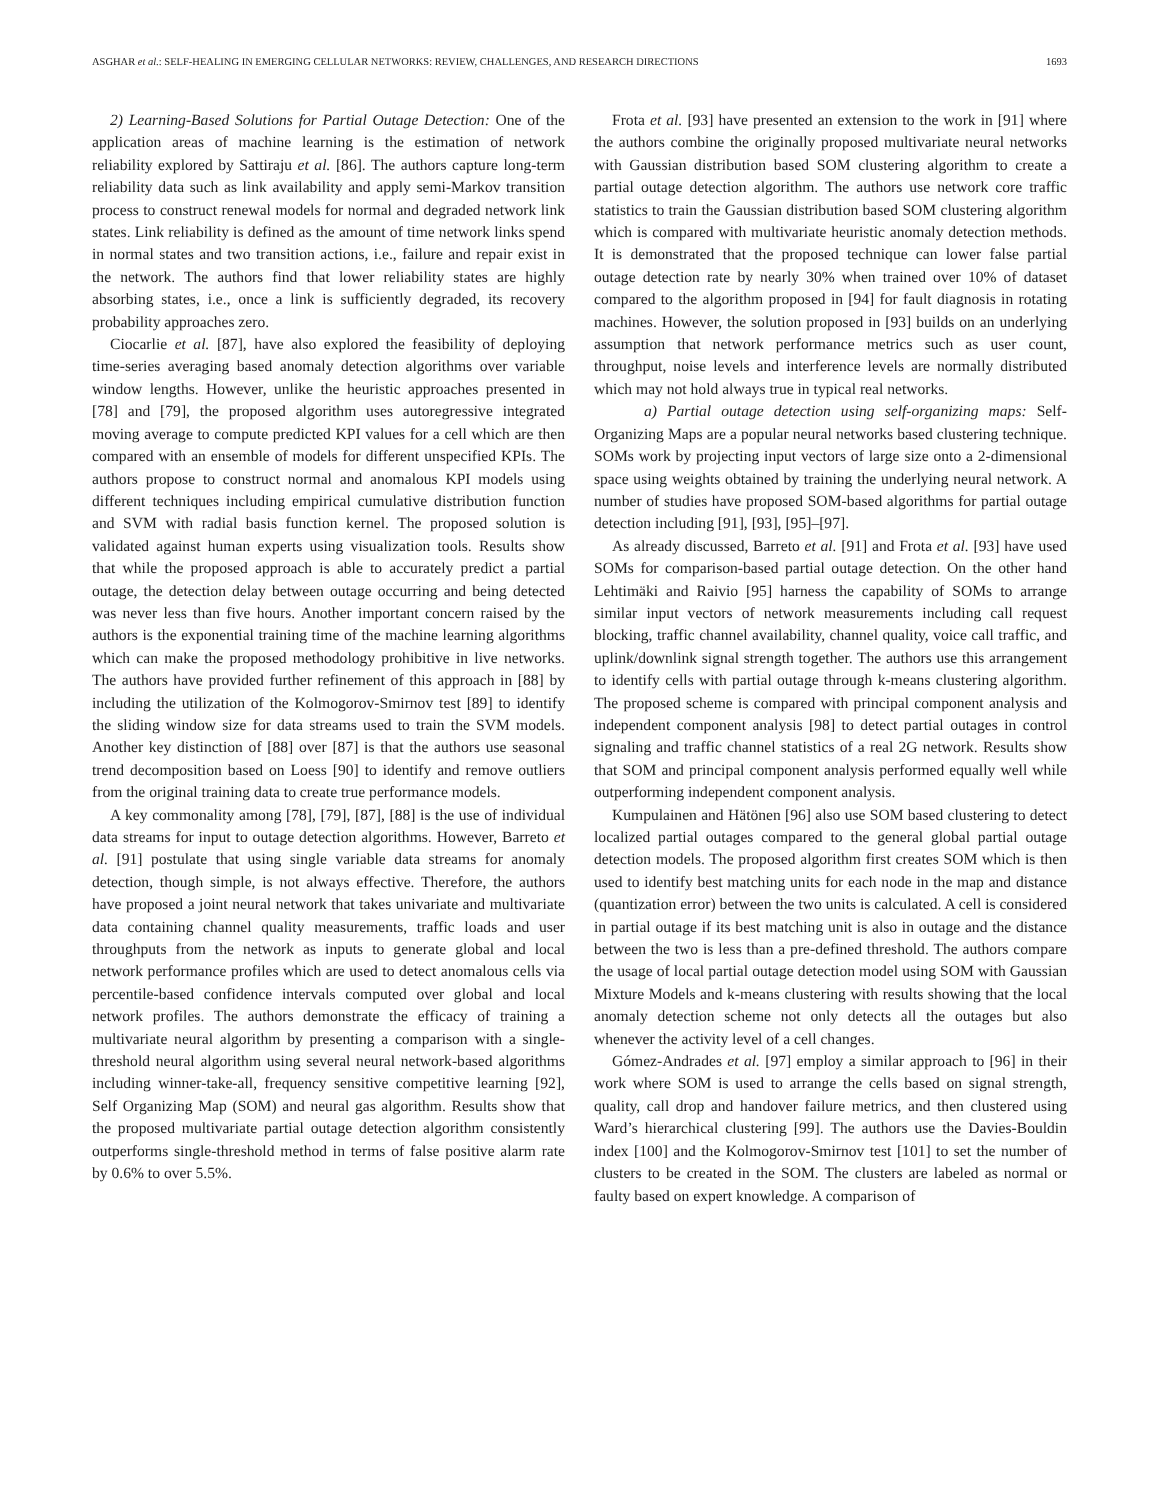ASGHAR et al.: SELF-HEALING IN EMERGING CELLULAR NETWORKS: REVIEW, CHALLENGES, AND RESEARCH DIRECTIONS 1693
2) Learning-Based Solutions for Partial Outage Detection: One of the application areas of machine learning is the estimation of network reliability explored by Sattiraju et al. [86]. The authors capture long-term reliability data such as link availability and apply semi-Markov transition process to construct renewal models for normal and degraded network link states. Link reliability is defined as the amount of time network links spend in normal states and two transition actions, i.e., failure and repair exist in the network. The authors find that lower reliability states are highly absorbing states, i.e., once a link is sufficiently degraded, its recovery probability approaches zero.
Ciocarlie et al. [87], have also explored the feasibility of deploying time-series averaging based anomaly detection algorithms over variable window lengths. However, unlike the heuristic approaches presented in [78] and [79], the proposed algorithm uses autoregressive integrated moving average to compute predicted KPI values for a cell which are then compared with an ensemble of models for different unspecified KPIs. The authors propose to construct normal and anomalous KPI models using different techniques including empirical cumulative distribution function and SVM with radial basis function kernel. The proposed solution is validated against human experts using visualization tools. Results show that while the proposed approach is able to accurately predict a partial outage, the detection delay between outage occurring and being detected was never less than five hours. Another important concern raised by the authors is the exponential training time of the machine learning algorithms which can make the proposed methodology prohibitive in live networks. The authors have provided further refinement of this approach in [88] by including the utilization of the Kolmogorov-Smirnov test [89] to identify the sliding window size for data streams used to train the SVM models. Another key distinction of [88] over [87] is that the authors use seasonal trend decomposition based on Loess [90] to identify and remove outliers from the original training data to create true performance models.
A key commonality among [78], [79], [87], [88] is the use of individual data streams for input to outage detection algorithms. However, Barreto et al. [91] postulate that using single variable data streams for anomaly detection, though simple, is not always effective. Therefore, the authors have proposed a joint neural network that takes univariate and multivariate data containing channel quality measurements, traffic loads and user throughputs from the network as inputs to generate global and local network performance profiles which are used to detect anomalous cells via percentile-based confidence intervals computed over global and local network profiles. The authors demonstrate the efficacy of training a multivariate neural algorithm by presenting a comparison with a single-threshold neural algorithm using several neural network-based algorithms including winner-take-all, frequency sensitive competitive learning [92], Self Organizing Map (SOM) and neural gas algorithm. Results show that the proposed multivariate partial outage detection algorithm consistently outperforms single-threshold method in terms of false positive alarm rate by 0.6% to over 5.5%.
Frota et al. [93] have presented an extension to the work in [91] where the authors combine the originally proposed multivariate neural networks with Gaussian distribution based SOM clustering algorithm to create a partial outage detection algorithm. The authors use network core traffic statistics to train the Gaussian distribution based SOM clustering algorithm which is compared with multivariate heuristic anomaly detection methods. It is demonstrated that the proposed technique can lower false partial outage detection rate by nearly 30% when trained over 10% of dataset compared to the algorithm proposed in [94] for fault diagnosis in rotating machines. However, the solution proposed in [93] builds on an underlying assumption that network performance metrics such as user count, throughput, noise levels and interference levels are normally distributed which may not hold always true in typical real networks.
a) Partial outage detection using self-organizing maps: Self-Organizing Maps are a popular neural networks based clustering technique. SOMs work by projecting input vectors of large size onto a 2-dimensional space using weights obtained by training the underlying neural network. A number of studies have proposed SOM-based algorithms for partial outage detection including [91], [93], [95]–[97].
As already discussed, Barreto et al. [91] and Frota et al. [93] have used SOMs for comparison-based partial outage detection. On the other hand Lehtimäki and Raivio [95] harness the capability of SOMs to arrange similar input vectors of network measurements including call request blocking, traffic channel availability, channel quality, voice call traffic, and uplink/downlink signal strength together. The authors use this arrangement to identify cells with partial outage through k-means clustering algorithm. The proposed scheme is compared with principal component analysis and independent component analysis [98] to detect partial outages in control signaling and traffic channel statistics of a real 2G network. Results show that SOM and principal component analysis performed equally well while outperforming independent component analysis.
Kumpulainen and Hätönen [96] also use SOM based clustering to detect localized partial outages compared to the general global partial outage detection models. The proposed algorithm first creates SOM which is then used to identify best matching units for each node in the map and distance (quantization error) between the two units is calculated. A cell is considered in partial outage if its best matching unit is also in outage and the distance between the two is less than a pre-defined threshold. The authors compare the usage of local partial outage detection model using SOM with Gaussian Mixture Models and k-means clustering with results showing that the local anomaly detection scheme not only detects all the outages but also whenever the activity level of a cell changes.
Gómez-Andrades et al. [97] employ a similar approach to [96] in their work where SOM is used to arrange the cells based on signal strength, quality, call drop and handover failure metrics, and then clustered using Ward’s hierarchical clustering [99]. The authors use the Davies-Bouldin index [100] and the Kolmogorov-Smirnov test [101] to set the number of clusters to be created in the SOM. The clusters are labeled as normal or faulty based on expert knowledge. A comparison of